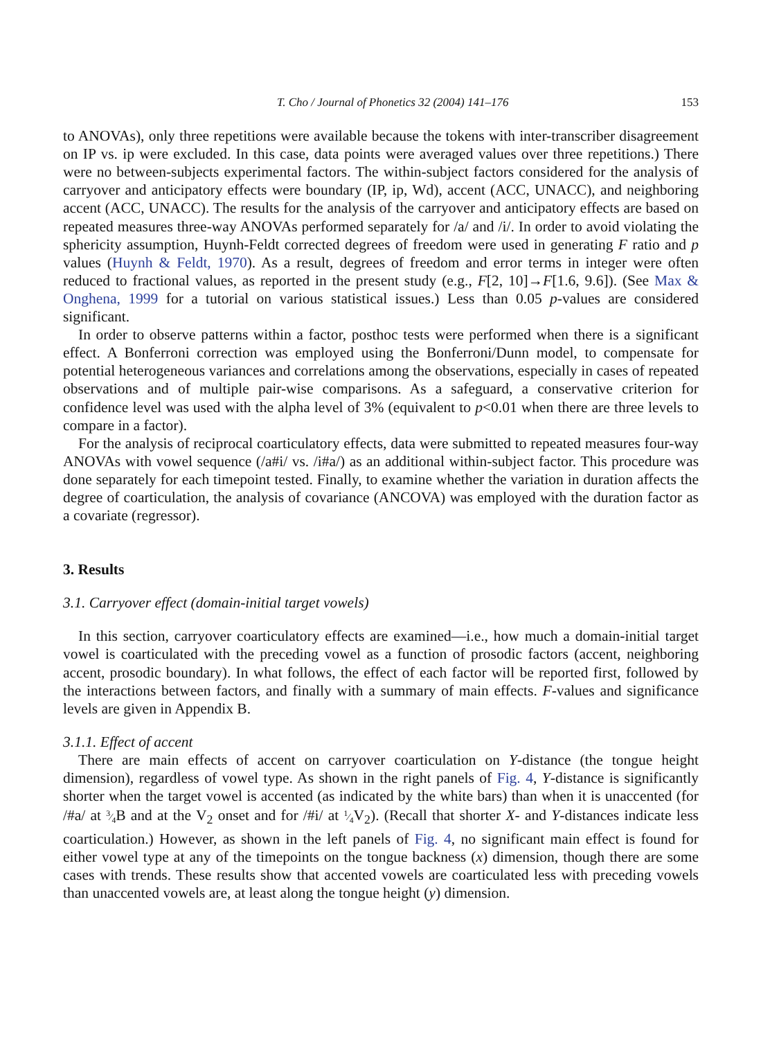T. Cho / Journal of Phonetics 32 (2004) 141–176 153
to ANOVAs), only three repetitions were available because the tokens with inter-transcriber disagreement on IP vs. ip were excluded. In this case, data points were averaged values over three repetitions.) There were no between-subjects experimental factors. The within-subject factors considered for the analysis of carryover and anticipatory effects were boundary (IP, ip, Wd), accent (ACC, UNACC), and neighboring accent (ACC, UNACC). The results for the analysis of the carryover and anticipatory effects are based on repeated measures three-way ANOVAs performed separately for /a/ and /i/. In order to avoid violating the sphericity assumption, Huynh-Feldt corrected degrees of freedom were used in generating F ratio and p values (Huynh & Feldt, 1970). As a result, degrees of freedom and error terms in integer were often reduced to fractional values, as reported in the present study (e.g., F[2, 10]→F[1.6, 9.6]). (See Max & Onghena, 1999 for a tutorial on various statistical issues.) Less than 0.05 p-values are considered significant.
In order to observe patterns within a factor, posthoc tests were performed when there is a significant effect. A Bonferroni correction was employed using the Bonferroni/Dunn model, to compensate for potential heterogeneous variances and correlations among the observations, especially in cases of repeated observations and of multiple pair-wise comparisons. As a safeguard, a conservative criterion for confidence level was used with the alpha level of 3% (equivalent to p<0.01 when there are three levels to compare in a factor).
For the analysis of reciprocal coarticulatory effects, data were submitted to repeated measures four-way ANOVAs with vowel sequence (/a#i/ vs. /i#a/) as an additional within-subject factor. This procedure was done separately for each timepoint tested. Finally, to examine whether the variation in duration affects the degree of coarticulation, the analysis of covariance (ANCOVA) was employed with the duration factor as a covariate (regressor).
3. Results
3.1. Carryover effect (domain-initial target vowels)
In this section, carryover coarticulatory effects are examined—i.e., how much a domain-initial target vowel is coarticulated with the preceding vowel as a function of prosodic factors (accent, neighboring accent, prosodic boundary). In what follows, the effect of each factor will be reported first, followed by the interactions between factors, and finally with a summary of main effects. F-values and significance levels are given in Appendix B.
3.1.1. Effect of accent
There are main effects of accent on carryover coarticulation on Y-distance (the tongue height dimension), regardless of vowel type. As shown in the right panels of Fig. 4, Y-distance is significantly shorter when the target vowel is accented (as indicated by the white bars) than when it is unaccented (for /#a/ at 3⁄4 B and at the V<sub>2</sub> onset and for /#i/ at 1⁄4 V<sub>2</sub>). (Recall that shorter X- and Y-distances indicate less coarticulation.) However, as shown in the left panels of Fig. 4, no significant main effect is found for either vowel type at any of the timepoints on the tongue backness (x) dimension, though there are some cases with trends. These results show that accented vowels are coarticulated less with preceding vowels than unaccented vowels are, at least along the tongue height (y) dimension.